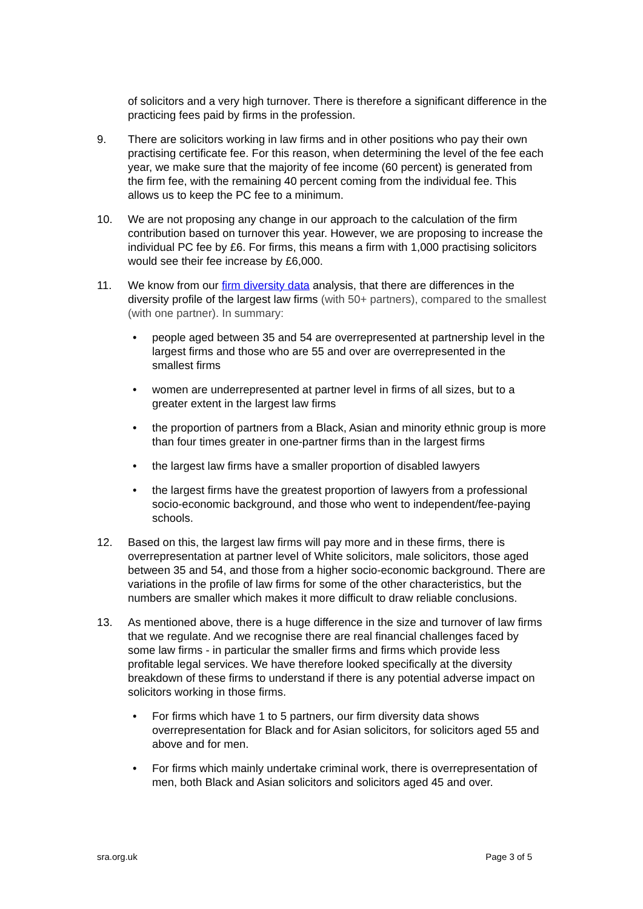of solicitors and a very high turnover. There is therefore a significant difference in the practicing fees paid by firms in the profession.
9. There are solicitors working in law firms and in other positions who pay their own practising certificate fee. For this reason, when determining the level of the fee each year, we make sure that the majority of fee income (60 percent) is generated from the firm fee, with the remaining 40 percent coming from the individual fee. This allows us to keep the PC fee to a minimum.
10. We are not proposing any change in our approach to the calculation of the firm contribution based on turnover this year. However, we are proposing to increase the individual PC fee by £6. For firms, this means a firm with 1,000 practising solicitors would see their fee increase by £6,000.
11. We know from our firm diversity data analysis, that there are differences in the diversity profile of the largest law firms (with 50+ partners), compared to the smallest (with one partner). In summary:
• people aged between 35 and 54 are overrepresented at partnership level in the largest firms and those who are 55 and over are overrepresented in the smallest firms
• women are underrepresented at partner level in firms of all sizes, but to a greater extent in the largest law firms
• the proportion of partners from a Black, Asian and minority ethnic group is more than four times greater in one-partner firms than in the largest firms
• the largest law firms have a smaller proportion of disabled lawyers
• the largest firms have the greatest proportion of lawyers from a professional socio-economic background, and those who went to independent/fee-paying schools.
12. Based on this, the largest law firms will pay more and in these firms, there is overrepresentation at partner level of White solicitors, male solicitors, those aged between 35 and 54, and those from a higher socio-economic background. There are variations in the profile of law firms for some of the other characteristics, but the numbers are smaller which makes it more difficult to draw reliable conclusions.
13. As mentioned above, there is a huge difference in the size and turnover of law firms that we regulate. And we recognise there are real financial challenges faced by some law firms - in particular the smaller firms and firms which provide less profitable legal services. We have therefore looked specifically at the diversity breakdown of these firms to understand if there is any potential adverse impact on solicitors working in those firms.
• For firms which have 1 to 5 partners, our firm diversity data shows overrepresentation for Black and for Asian solicitors, for solicitors aged 55 and above and for men.
• For firms which mainly undertake criminal work, there is overrepresentation of men, both Black and Asian solicitors and solicitors aged 45 and over.
sra.org.uk Page 3 of 5